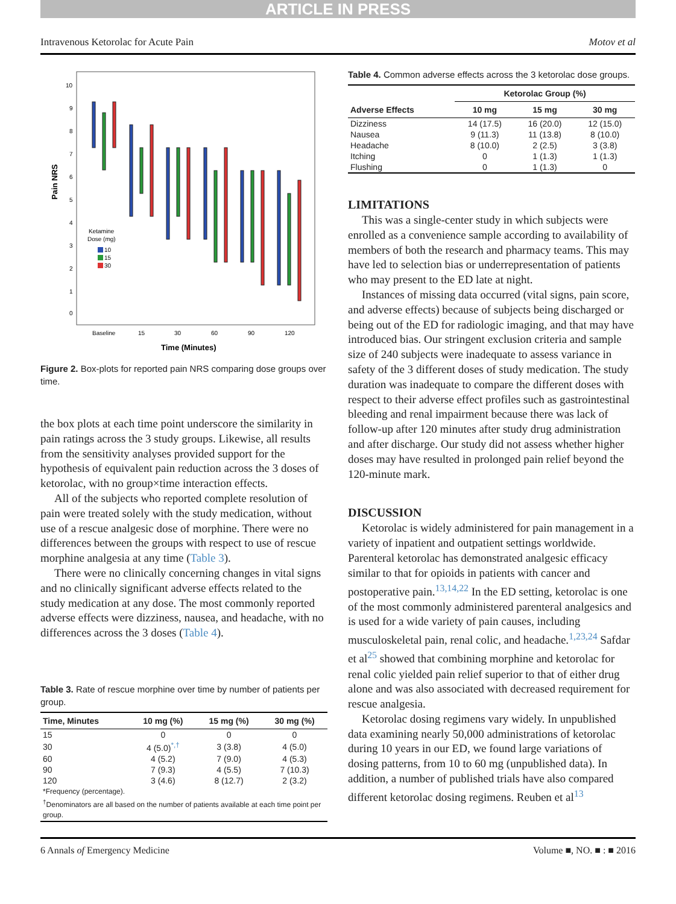ARTICLE IN PRESS
Intravenous Ketorolac for Acute Pain Motov et al
Pain NRS
10
9
8
7
6
5
4
3
2
1
0
Baseline
15
30
60
90
120
Ketamine
Dose (mg)
10
15
30
Time (Minutes)
Figure 2. Box-plots for reported pain NRS comparing dose groups over time.
the box plots at each time point underscore the similarity in pain ratings across the 3 study groups. Likewise, all results from the sensitivity analyses provided support for the hypothesis of equivalent pain reduction across the 3 doses of ketorolac, with no group×time interaction effects.
All of the subjects who reported complete resolution of pain were treated solely with the study medication, without use of a rescue analgesic dose of morphine. There were no differences between the groups with respect to use of rescue morphine analgesia at any time (Table 3).
There were no clinically concerning changes in vital signs and no clinically significant adverse effects related to the study medication at any dose. The most commonly reported adverse effects were dizziness, nausea, and headache, with no differences across the 3 doses (Table 4).
Table 3. Rate of rescue morphine over time by number of patients per group.
| Time, Minutes | 10 mg (%) | 15 mg (%) | 30 mg (%) |
| --- | --- | --- | --- |
| 15 | 0 | 0 | 0 |
| 30 | 4 (5.0)<sup>*,†</sup> | 3 (3.8) | 4 (5.0) |
| 60 | 4 (5.2) | 7 (9.0) | 4 (5.3) |
| 90 | 7 (9.3) | 4 (5.5) | 7 (10.3) |
| 120 | 3 (4.6) | 8 (12.7) | 2 (3.2) |
| *Frequency (percentage). <sup>†</sup> Denominators are all based on the number of patients available at each time point per group. | | | |
Table 4. Common adverse effects across the 3 ketorolac dose groups.
| Adverse Effects | Ketorolac Group (%) | | |
| --- | --- | --- | --- |
| | 10 mg | 15 mg | 30 mg |
| Dizziness | 14 (17.5) | 16 (20.0) | 12 (15.0) |
| Nausea | 9 (11.3) | 11 (13.8) | 8 (10.0) |
| Headache | 8 (10.0) | 2 (2.5) | 3 (3.8) |
| Itching | 0 | 1 (1.3) | 1 (1.3) |
| Flushing | 0 | 1 (1.3) | 0 |
LIMITATIONS
This was a single-center study in which subjects were enrolled as a convenience sample according to availability of members of both the research and pharmacy teams. This may have led to selection bias or underrepresentation of patients who may present to the ED late at night.
Instances of missing data occurred (vital signs, pain score, and adverse effects) because of subjects being discharged or being out of the ED for radiologic imaging, and that may have introduced bias. Our stringent exclusion criteria and sample size of 240 subjects were inadequate to assess variance in safety of the 3 different doses of study medication. The study duration was inadequate to compare the different doses with respect to their adverse effect profiles such as gastrointestinal bleeding and renal impairment because there was lack of follow-up after 120 minutes after study drug administration and after discharge. Our study did not assess whether higher doses may have resulted in prolonged pain relief beyond the 120-minute mark.
DISCUSSION
Ketorolac is widely administered for pain management in a variety of inpatient and outpatient settings worldwide. Parenteral ketorolac has demonstrated analgesic efficacy similar to that for opioids in patients with cancer and postoperative pain.<sup>13,14,22</sup> In the ED setting, ketorolac is one of the most commonly administered parenteral analgesics and is used for a wide variety of pain causes, including musculoskeletal pain, renal colic, and headache.<sup>1,23,24</sup> Safdar et al<sup>25</sup> showed that combining morphine and ketorolac for renal colic yielded pain relief superior to that of either drug alone and was also associated with decreased requirement for rescue analgesia.
Ketorolac dosing regimens vary widely. In unpublished data examining nearly 50,000 administrations of ketorolac during 10 years in our ED, we found large variations of dosing patterns, from 10 to 60 mg (unpublished data). In addition, a number of published trials have also compared different ketorolac dosing regimens. Reuben et al<sup>13</sup>
6 Annals of Emergency Medicine Volume ■, NO. ■ : ■ 2016